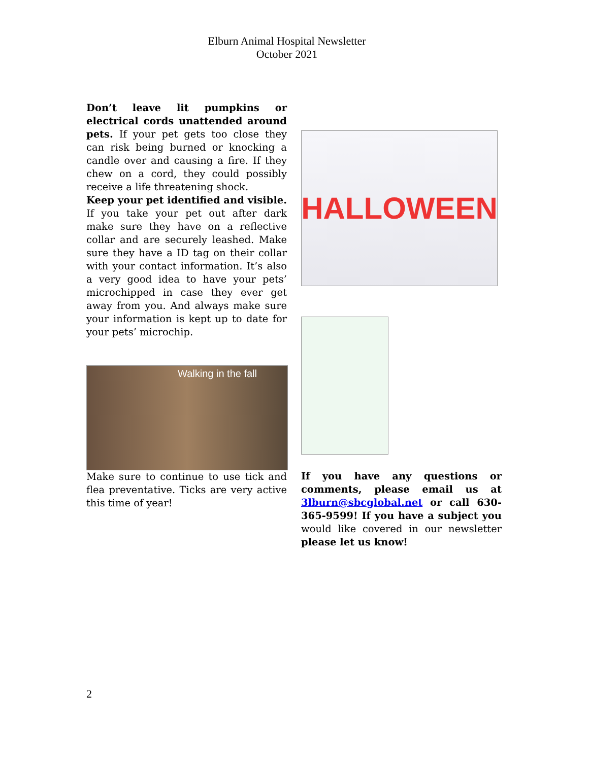Elburn Animal Hospital Newsletter
October 2021
Don’t leave lit pumpkins or electrical cords unattended around pets. If your pet gets too close they can risk being burned or knocking a candle over and causing a fire. If they chew on a cord, they could possibly receive a life threatening shock.
Keep your pet identified and visible. If you take your pet out after dark make sure they have on a reflective collar and are securely leashed. Make sure they have a ID tag on their collar with your contact information. It’s also a very good idea to have your pets’ microchipped in case they ever get away from you. And always make sure your information is kept up to date for your pets’ microchip.
Walking in the fall
Make sure to continue to use tick and flea preventative. Ticks are very active this time of year!
HALLOWEEN
If you have any questions or comments, please email us at 3lburn@sbcglobal.net or call 630-365-9599! If you have a subject you would like covered in our newsletter please let us know!
2